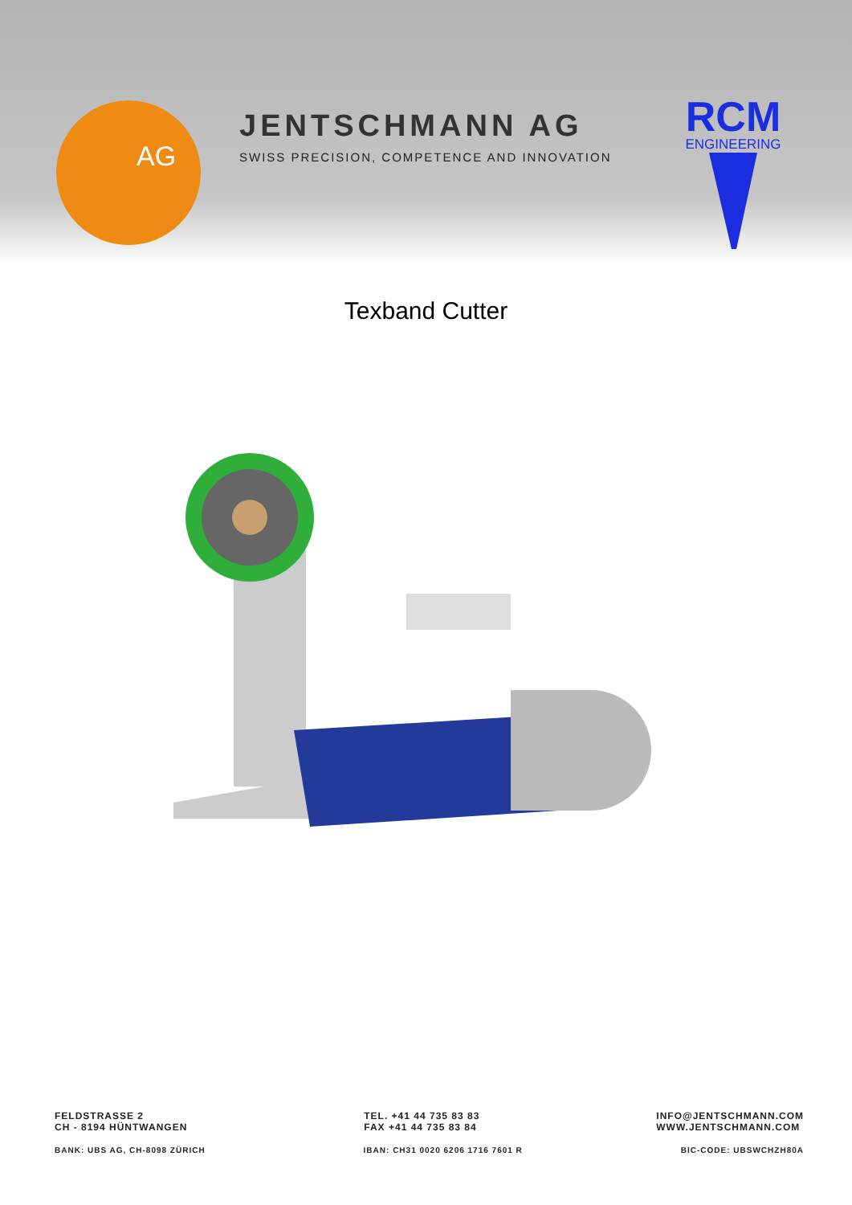AG JENTSCHMANN AG
SWISS PRECISION, COMPETENCE AND INNOVATION
RCM
ENGINEERING
Texband Cutter
FELDSTRASSE 2
CH - 8194 HÜNTWANGEN
TEL. +41 44 735 83 83
FAX +41 44 735 83 84
INFO@JENTSCHMANN.COM
WWW.JENTSCHMANN.COM
BANK: UBS AG, CH-8098 ZÜRICH IBAN: CH31 0020 6206 1716 7601 R
BIC-CODE: UBSWCHZH80A